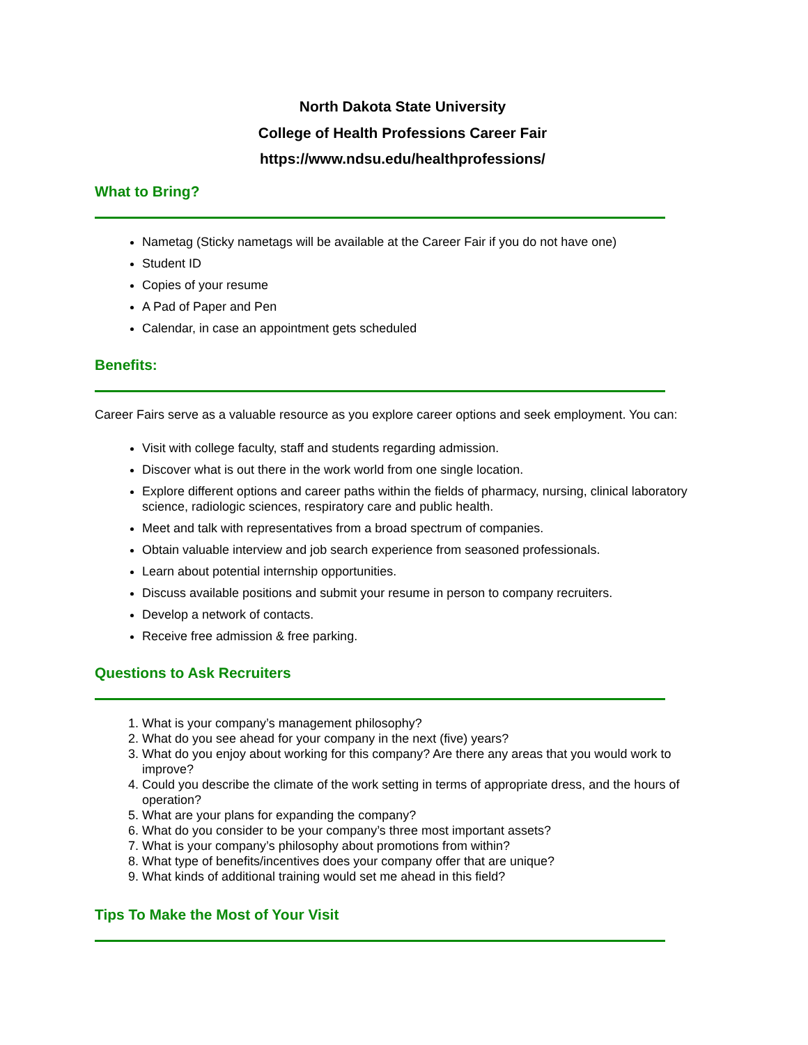North Dakota State University
College of Health Professions Career Fair
https://www.ndsu.edu/healthprofessions/
What to Bring?
Nametag (Sticky nametags will be available at the Career Fair if you do not have one)
Student ID
Copies of your resume
A Pad of Paper and Pen
Calendar, in case an appointment gets scheduled
Benefits:
Career Fairs serve as a valuable resource as you explore career options and seek employment. You can:
Visit with college faculty, staff and students regarding admission.
Discover what is out there in the work world from one single location.
Explore different options and career paths within the fields of pharmacy, nursing, clinical laboratory science, radiologic sciences, respiratory care and public health.
Meet and talk with representatives from a broad spectrum of companies.
Obtain valuable interview and job search experience from seasoned professionals.
Learn about potential internship opportunities.
Discuss available positions and submit your resume in person to company recruiters.
Develop a network of contacts.
Receive free admission & free parking.
Questions to Ask Recruiters
1. What is your company’s management philosophy?
2. What do you see ahead for your company in the next (five) years?
3. What do you enjoy about working for this company? Are there any areas that you would work to improve?
4. Could you describe the climate of the work setting in terms of appropriate dress, and the hours of operation?
5. What are your plans for expanding the company?
6. What do you consider to be your company’s three most important assets?
7. What is your company’s philosophy about promotions from within?
8. What type of benefits/incentives does your company offer that are unique?
9. What kinds of additional training would set me ahead in this field?
Tips To Make the Most of Your Visit